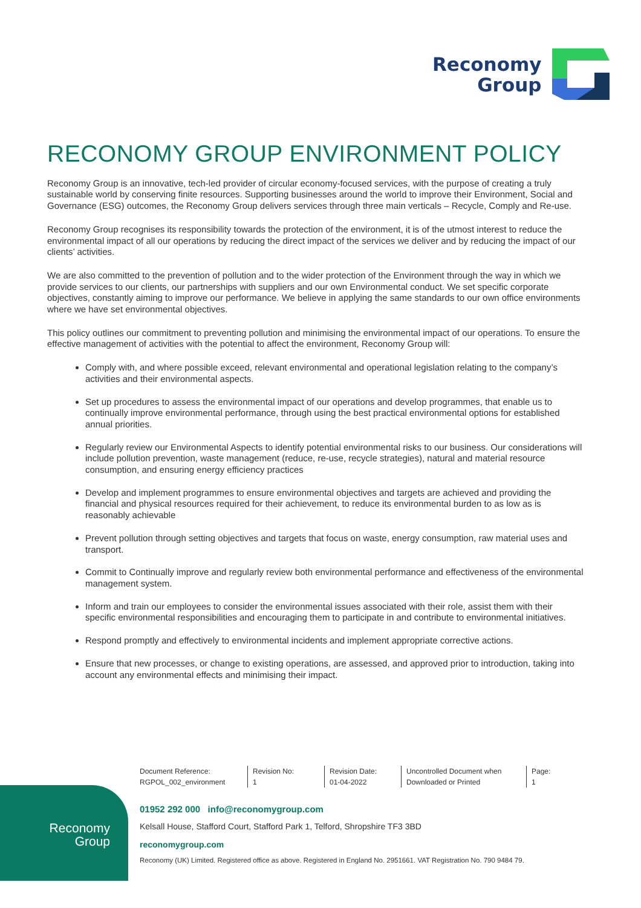Reconomy
Group
RECONOMY GROUP ENVIRONMENT POLICY
Reconomy Group is an innovative, tech-led provider of circular economy-focused services, with the purpose of creating a truly sustainable world by conserving finite resources. Supporting businesses around the world to improve their Environment, Social and Governance (ESG) outcomes, the Reconomy Group delivers services through three main verticals – Recycle, Comply and Re-use.
Reconomy Group recognises its responsibility towards the protection of the environment, it is of the utmost interest to reduce the environmental impact of all our operations by reducing the direct impact of the services we deliver and by reducing the impact of our clients’ activities.
We are also committed to the prevention of pollution and to the wider protection of the Environment through the way in which we provide services to our clients, our partnerships with suppliers and our own Environmental conduct. We set specific corporate objectives, constantly aiming to improve our performance. We believe in applying the same standards to our own office environments where we have set environmental objectives.
This policy outlines our commitment to preventing pollution and minimising the environmental impact of our operations. To ensure the effective management of activities with the potential to affect the environment, Reconomy Group will:
Comply with, and where possible exceed, relevant environmental and operational legislation relating to the company’s activities and their environmental aspects.
Set up procedures to assess the environmental impact of our operations and develop programmes, that enable us to continually improve environmental performance, through using the best practical environmental options for established annual priorities.
Regularly review our Environmental Aspects to identify potential environmental risks to our business. Our considerations will include pollution prevention, waste management (reduce, re-use, recycle strategies), natural and material resource consumption, and ensuring energy efficiency practices
Develop and implement programmes to ensure environmental objectives and targets are achieved and providing the financial and physical resources required for their achievement, to reduce its environmental burden to as low as is reasonably achievable
Prevent pollution through setting objectives and targets that focus on waste, energy consumption, raw material uses and transport.
Commit to Continually improve and regularly review both environmental performance and effectiveness of the environmental management system.
Inform and train our employees to consider the environmental issues associated with their role, assist them with their specific environmental responsibilities and encouraging them to participate in and contribute to environmental initiatives.
Respond promptly and effectively to environmental incidents and implement appropriate corrective actions.
Ensure that new processes, or change to existing operations, are assessed, and approved prior to introduction, taking into account any environmental effects and minimising their impact.
| Document Reference: RGPOL_002_environment | Revision No: 1 | Revision Date: 01-04-2022 | Uncontrolled Document when Downloaded or Printed | Page: 1 |
Reconomy
Group
01952 292 000 info@reconomygroup.com
Kelsall House, Stafford Court, Stafford Park 1, Telford, Shropshire TF3 3BD
reconomygroup.com
Reconomy (UK) Limited. Registered office as above. Registered in England No. 2951661. VAT Registration No. 790 9484 79.